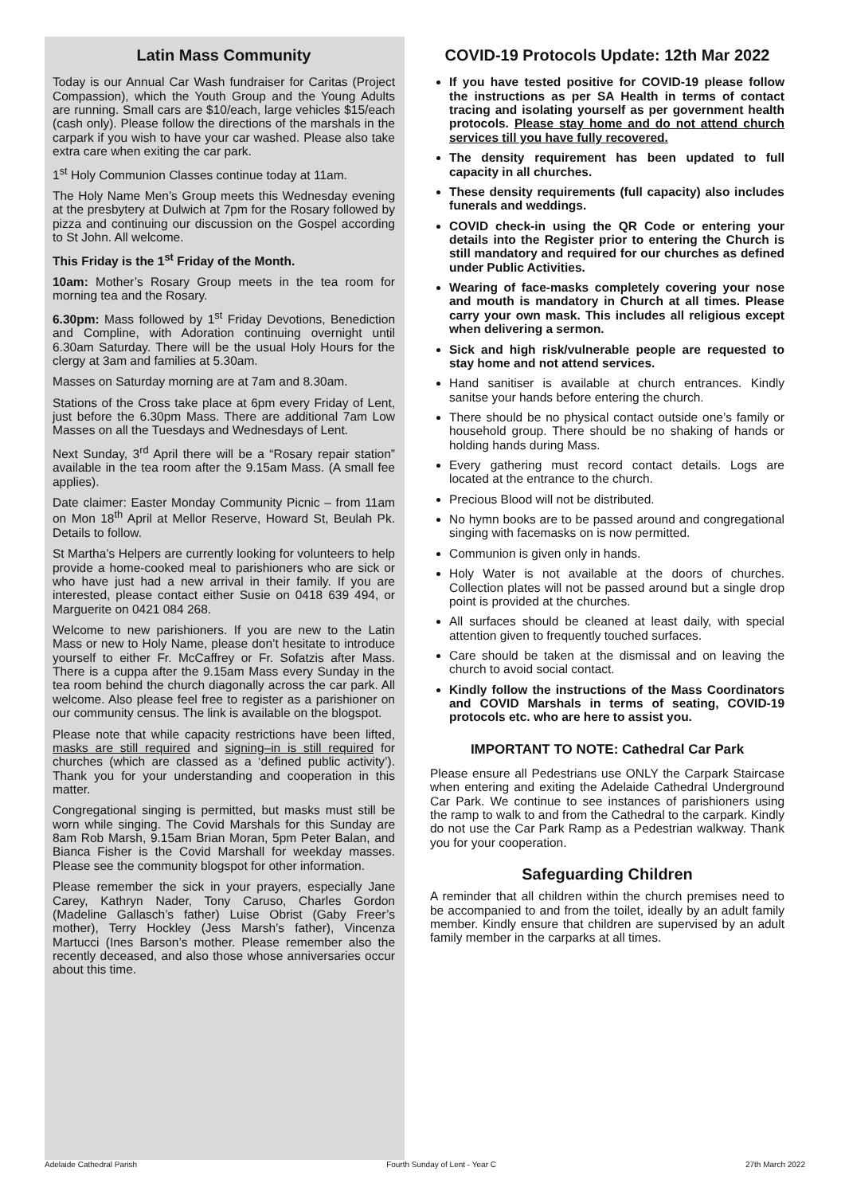Latin Mass Community
Today is our Annual Car Wash fundraiser for Caritas (Project Compassion), which the Youth Group and the Young Adults are running. Small cars are $10/each, large vehicles $15/each (cash only). Please follow the directions of the marshals in the carpark if you wish to have your car washed. Please also take extra care when exiting the car park.
1<sup>st</sup> Holy Communion Classes continue today at 11am.
The Holy Name Men’s Group meets this Wednesday evening at the presbytery at Dulwich at 7pm for the Rosary followed by pizza and continuing our discussion on the Gospel according to St John. All welcome.
This Friday is the 1<sup>st</sup> Friday of the Month.
10am: Mother’s Rosary Group meets in the tea room for morning tea and the Rosary.
6.30pm: Mass followed by 1<sup>st</sup> Friday Devotions, Benediction and Compline, with Adoration continuing overnight until 6.30am Saturday. There will be the usual Holy Hours for the clergy at 3am and families at 5.30am.
Masses on Saturday morning are at 7am and 8.30am.
Stations of the Cross take place at 6pm every Friday of Lent, just before the 6.30pm Mass. There are additional 7am Low Masses on all the Tuesdays and Wednesdays of Lent.
Next Sunday, 3<sup>rd</sup> April there will be a “Rosary repair station” available in the tea room after the 9.15am Mass. (A small fee applies).
Date claimer: Easter Monday Community Picnic – from 11am on Mon 18<sup>th</sup> April at Mellor Reserve, Howard St, Beulah Pk. Details to follow.
St Martha’s Helpers are currently looking for volunteers to help provide a home-cooked meal to parishioners who are sick or who have just had a new arrival in their family. If you are interested, please contact either Susie on 0418 639 494, or Marguerite on 0421 084 268.
Welcome to new parishioners. If you are new to the Latin Mass or new to Holy Name, please don’t hesitate to introduce yourself to either Fr. McCaffrey or Fr. Sofatzis after Mass. There is a cuppa after the 9.15am Mass every Sunday in the tea room behind the church diagonally across the car park. All welcome. Also please feel free to register as a parishioner on our community census. The link is available on the blogspot.
Please note that while capacity restrictions have been lifted, masks are still required and signing–in is still required for churches (which are classed as a ‘defined public activity’). Thank you for your understanding and cooperation in this matter.
Congregational singing is permitted, but masks must still be worn while singing. The Covid Marshals for this Sunday are 8am Rob Marsh, 9.15am Brian Moran, 5pm Peter Balan, and Bianca Fisher is the Covid Marshall for weekday masses. Please see the community blogspot for other information.
Please remember the sick in your prayers, especially Jane Carey, Kathryn Nader, Tony Caruso, Charles Gordon (Madeline Gallasch’s father) Luise Obrist (Gaby Freer’s mother), Terry Hockley (Jess Marsh’s father), Vincenza Martucci (Ines Barson’s mother. Please remember also the recently deceased, and also those whose anniversaries occur about this time.
COVID-19 Protocols Update: 12th Mar 2022
If you have tested positive for COVID-19 please follow the instructions as per SA Health in terms of contact tracing and isolating yourself as per government health protocols. Please stay home and do not attend church services till you have fully recovered.
The density requirement has been updated to full capacity in all churches.
These density requirements (full capacity) also includes funerals and weddings.
COVID check-in using the QR Code or entering your details into the Register prior to entering the Church is still mandatory and required for our churches as defined under Public Activities.
Wearing of face-masks completely covering your nose and mouth is mandatory in Church at all times. Please carry your own mask. This includes all religious except when delivering a sermon.
Sick and high risk/vulnerable people are requested to stay home and not attend services.
Hand sanitiser is available at church entrances. Kindly sanitse your hands before entering the church.
There should be no physical contact outside one’s family or household group. There should be no shaking of hands or holding hands during Mass.
Every gathering must record contact details. Logs are located at the entrance to the church.
Precious Blood will not be distributed.
No hymn books are to be passed around and congregational singing with facemasks on is now permitted.
Communion is given only in hands.
Holy Water is not available at the doors of churches. Collection plates will not be passed around but a single drop point is provided at the churches.
All surfaces should be cleaned at least daily, with special attention given to frequently touched surfaces.
Care should be taken at the dismissal and on leaving the church to avoid social contact.
Kindly follow the instructions of the Mass Coordinators and COVID Marshals in terms of seating, COVID-19 protocols etc. who are here to assist you.
IMPORTANT TO NOTE: Cathedral Car Park
Please ensure all Pedestrians use ONLY the Carpark Staircase when entering and exiting the Adelaide Cathedral Underground Car Park. We continue to see instances of parishioners using the ramp to walk to and from the Cathedral to the carpark. Kindly do not use the Car Park Ramp as a Pedestrian walkway. Thank you for your cooperation.
Safeguarding Children
A reminder that all children within the church premises need to be accompanied to and from the toilet, ideally by an adult family member. Kindly ensure that children are supervised by an adult family member in the carparks at all times.
Adelaide Cathedral Parish Fourth Sunday of Lent - Year C 27th March 2022